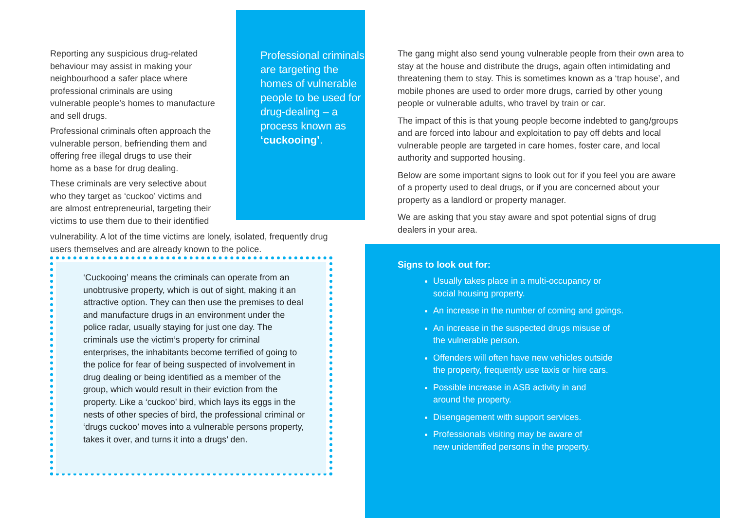Reporting any suspicious drug-related behaviour may assist in making your neighbourhood a safer place where professional criminals are using vulnerable people’s homes to manufacture and sell drugs.
Professional criminals often approach the vulnerable person, befriending them and offering free illegal drugs to use their home as a base for drug dealing.
These criminals are very selective about who they target as ‘cuckoo’ victims and are almost entrepreneurial, targeting their victims to use them due to their identified
Professional criminals are targeting the homes of vulnerable people to be used for drug-dealing – a process known as ‘cuckooing’.
vulnerability. A lot of the time victims are lonely, isolated, frequently drug users themselves and are already known to the police.
‘Cuckooing’ means the criminals can operate from an unobtrusive property, which is out of sight, making it an attractive option. They can then use the premises to deal and manufacture drugs in an environment under the police radar, usually staying for just one day. The criminals use the victim’s property for criminal enterprises, the inhabitants become terrified of going to the police for fear of being suspected of involvement in drug dealing or being identified as a member of the group, which would result in their eviction from the property. Like a ‘cuckoo’ bird, which lays its eggs in the nests of other species of bird, the professional criminal or ‘drugs cuckoo’ moves into a vulnerable persons property, takes it over, and turns it into a drugs’ den.
The gang might also send young vulnerable people from their own area to stay at the house and distribute the drugs, again often intimidating and threatening them to stay. This is sometimes known as a ‘trap house’, and mobile phones are used to order more drugs, carried by other young people or vulnerable adults, who travel by train or car.
The impact of this is that young people become indebted to gang/groups and are forced into labour and exploitation to pay off debts and local vulnerable people are targeted in care homes, foster care, and local authority and supported housing.
Below are some important signs to look out for if you feel you are aware of a property used to deal drugs, or if you are concerned about your property as a landlord or property manager.
We are asking that you stay aware and spot potential signs of drug dealers in your area.
Signs to look out for:
Usually takes place in a multi-occupancy or
social housing property.
An increase in the number of coming and goings.
An increase in the suspected drugs misuse of
the vulnerable person.
Offenders will often have new vehicles outside
the property, frequently use taxis or hire cars.
Possible increase in ASB activity in and
around the property.
Disengagement with support services.
Professionals visiting may be aware of
new unidentified persons in the property.